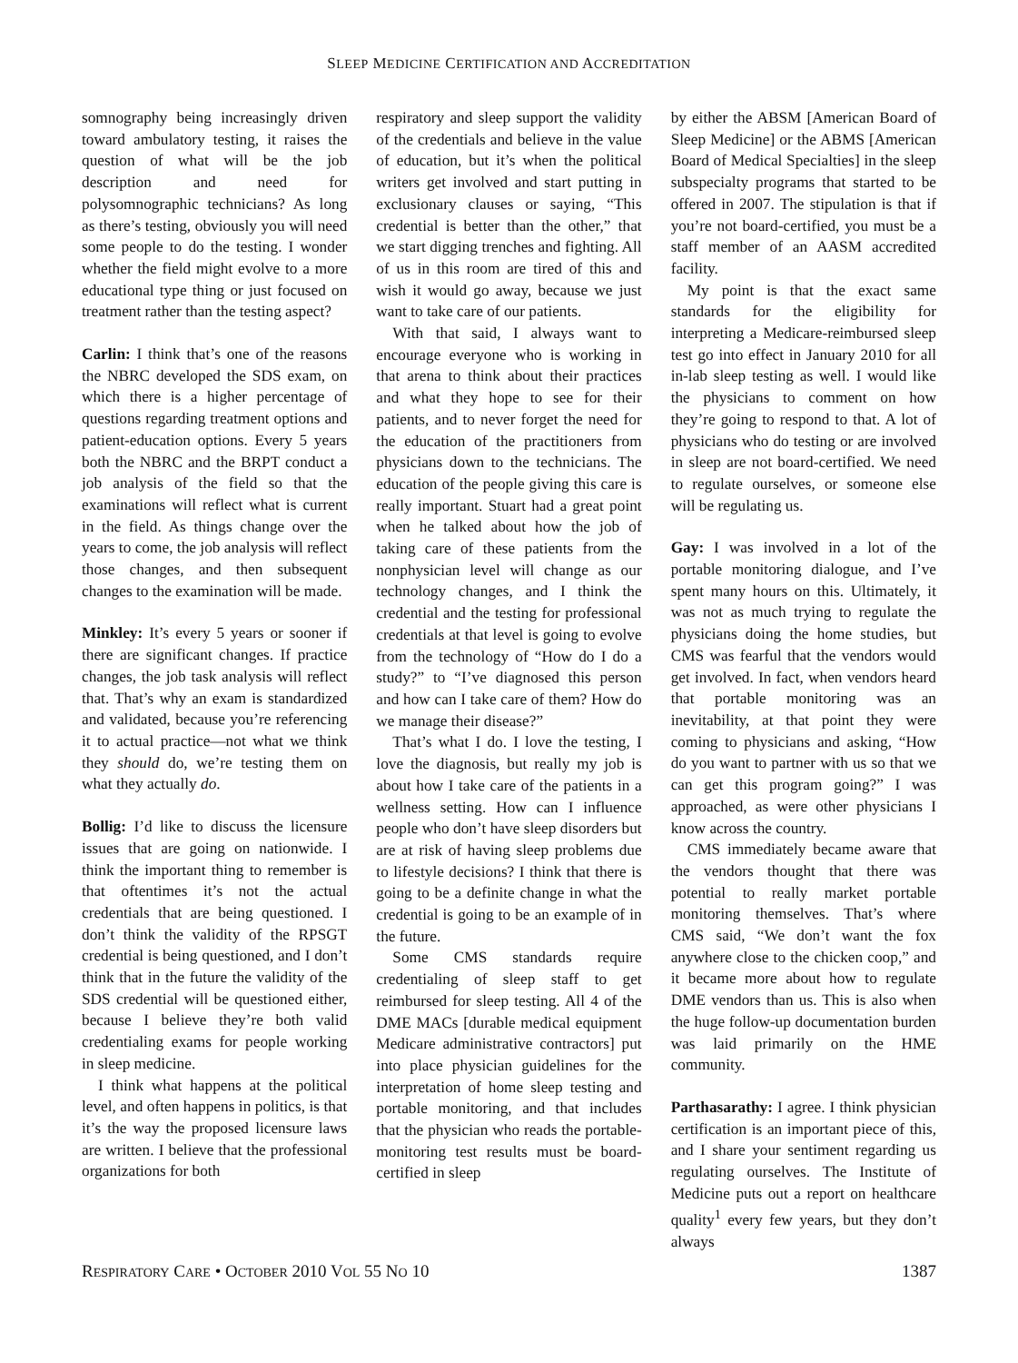SLEEP MEDICINE CERTIFICATION AND ACCREDITATION
somnography being increasingly driven toward ambulatory testing, it raises the question of what will be the job description and need for polysomnographic technicians? As long as there’s testing, obviously you will need some people to do the testing. I wonder whether the field might evolve to a more educational type thing or just focused on treatment rather than the testing aspect?
Carlin: I think that’s one of the reasons the NBRC developed the SDS exam, on which there is a higher percentage of questions regarding treatment options and patient-education options. Every 5 years both the NBRC and the BRPT conduct a job analysis of the field so that the examinations will reflect what is current in the field. As things change over the years to come, the job analysis will reflect those changes, and then subsequent changes to the examination will be made.
Minkley: It’s every 5 years or sooner if there are significant changes. If practice changes, the job task analysis will reflect that. That’s why an exam is standardized and validated, because you’re referencing it to actual practice—not what we think they should do, we’re testing them on what they actually do.
Bollig: I’d like to discuss the licensure issues that are going on nationwide. I think the important thing to remember is that oftentimes it’s not the actual credentials that are being questioned. I don’t think the validity of the RPSGT credential is being questioned, and I don’t think that in the future the validity of the SDS credential will be questioned either, because I believe they’re both valid credentialing exams for people working in sleep medicine.
I think what happens at the political level, and often happens in politics, is that it’s the way the proposed licensure laws are written. I believe that the professional organizations for both
respiratory and sleep support the validity of the credentials and believe in the value of education, but it’s when the political writers get involved and start putting in exclusionary clauses or saying, “This credential is better than the other,” that we start digging trenches and fighting. All of us in this room are tired of this and wish it would go away, because we just want to take care of our patients.
With that said, I always want to encourage everyone who is working in that arena to think about their practices and what they hope to see for their patients, and to never forget the need for the education of the practitioners from physicians down to the technicians. The education of the people giving this care is really important. Stuart had a great point when he talked about how the job of taking care of these patients from the nonphysician level will change as our technology changes, and I think the credential and the testing for professional credentials at that level is going to evolve from the technology of “How do I do a study?” to “I’ve diagnosed this person and how can I take care of them? How do we manage their disease?”
That’s what I do. I love the testing, I love the diagnosis, but really my job is about how I take care of the patients in a wellness setting. How can I influence people who don’t have sleep disorders but are at risk of having sleep problems due to lifestyle decisions? I think that there is going to be a definite change in what the credential is going to be an example of in the future.
Some CMS standards require credentialing of sleep staff to get reimbursed for sleep testing. All 4 of the DME MACs [durable medical equipment Medicare administrative contractors] put into place physician guidelines for the interpretation of home sleep testing and portable monitoring, and that includes that the physician who reads the portable-monitoring test results must be board-certified in sleep
by either the ABSM [American Board of Sleep Medicine] or the ABMS [American Board of Medical Specialties] in the sleep subspecialty programs that started to be offered in 2007. The stipulation is that if you’re not board-certified, you must be a staff member of an AASM accredited facility.
My point is that the exact same standards for the eligibility for interpreting a Medicare-reimbursed sleep test go into effect in January 2010 for all in-lab sleep testing as well. I would like the physicians to comment on how they’re going to respond to that. A lot of physicians who do testing or are involved in sleep are not board-certified. We need to regulate ourselves, or someone else will be regulating us.
Gay: I was involved in a lot of the portable monitoring dialogue, and I’ve spent many hours on this. Ultimately, it was not as much trying to regulate the physicians doing the home studies, but CMS was fearful that the vendors would get involved. In fact, when vendors heard that portable monitoring was an inevitability, at that point they were coming to physicians and asking, “How do you want to partner with us so that we can get this program going?” I was approached, as were other physicians I know across the country.
CMS immediately became aware that the vendors thought that there was potential to really market portable monitoring themselves. That’s where CMS said, “We don’t want the fox anywhere close to the chicken coop,” and it became more about how to regulate DME vendors than us. This is also when the huge follow-up documentation burden was laid primarily on the HME community.
Parthasarathy: I agree. I think physician certification is an important piece of this, and I share your sentiment regarding us regulating ourselves. The Institute of Medicine puts out a report on healthcare quality<sup>1</sup> every few years, but they don’t always
RESPIRATORY CARE • OCTOBER 2010 VOL 55 NO 10 1387